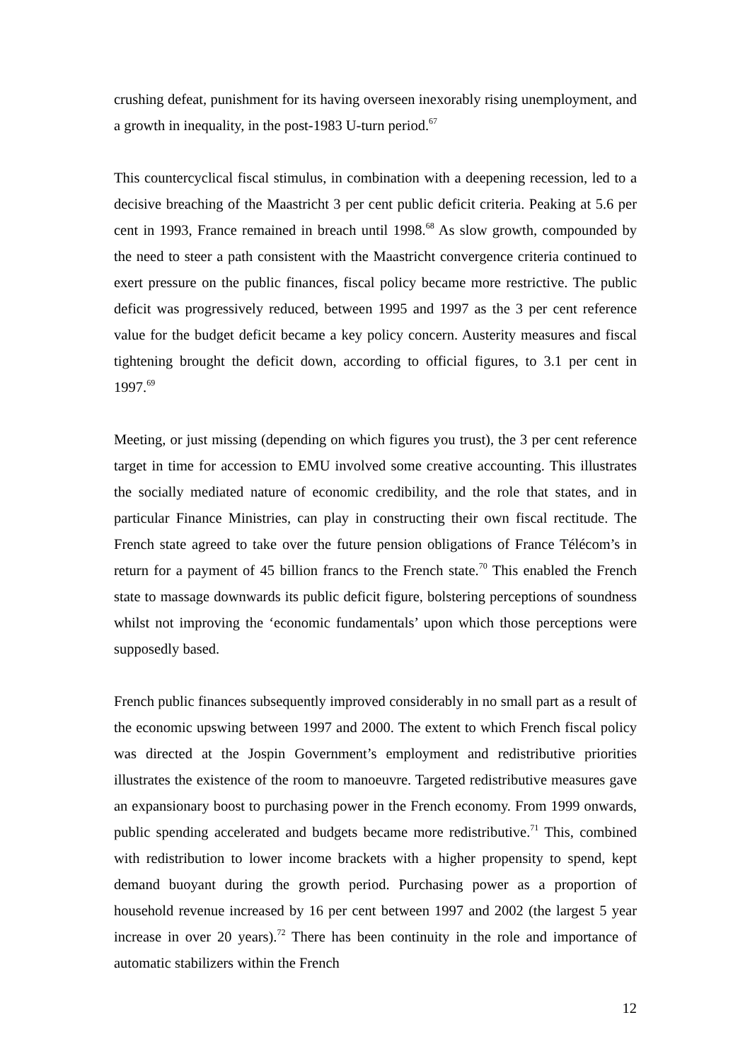crushing defeat, punishment for its having overseen inexorably rising unemployment, and a growth in inequality, in the post-1983 U-turn period.<sup>67</sup>
This countercyclical fiscal stimulus, in combination with a deepening recession, led to a decisive breaching of the Maastricht 3 per cent public deficit criteria. Peaking at 5.6 per cent in 1993, France remained in breach until 1998.<sup>68</sup> As slow growth, compounded by the need to steer a path consistent with the Maastricht convergence criteria continued to exert pressure on the public finances, fiscal policy became more restrictive. The public deficit was progressively reduced, between 1995 and 1997 as the 3 per cent reference value for the budget deficit became a key policy concern. Austerity measures and fiscal tightening brought the deficit down, according to official figures, to 3.1 per cent in 1997.<sup>69</sup>
Meeting, or just missing (depending on which figures you trust), the 3 per cent reference target in time for accession to EMU involved some creative accounting. This illustrates the socially mediated nature of economic credibility, and the role that states, and in particular Finance Ministries, can play in constructing their own fiscal rectitude. The French state agreed to take over the future pension obligations of France Télécom’s in return for a payment of 45 billion francs to the French state.<sup>70</sup> This enabled the French state to massage downwards its public deficit figure, bolstering perceptions of soundness whilst not improving the ‘economic fundamentals’ upon which those perceptions were supposedly based.
French public finances subsequently improved considerably in no small part as a result of the economic upswing between 1997 and 2000. The extent to which French fiscal policy was directed at the Jospin Government’s employment and redistributive priorities illustrates the existence of the room to manoeuvre. Targeted redistributive measures gave an expansionary boost to purchasing power in the French economy. From 1999 onwards, public spending accelerated and budgets became more redistributive.<sup>71</sup> This, combined with redistribution to lower income brackets with a higher propensity to spend, kept demand buoyant during the growth period. Purchasing power as a proportion of household revenue increased by 16 per cent between 1997 and 2002 (the largest 5 year increase in over 20 years).<sup>72</sup> There has been continuity in the role and importance of automatic stabilizers within the French
12